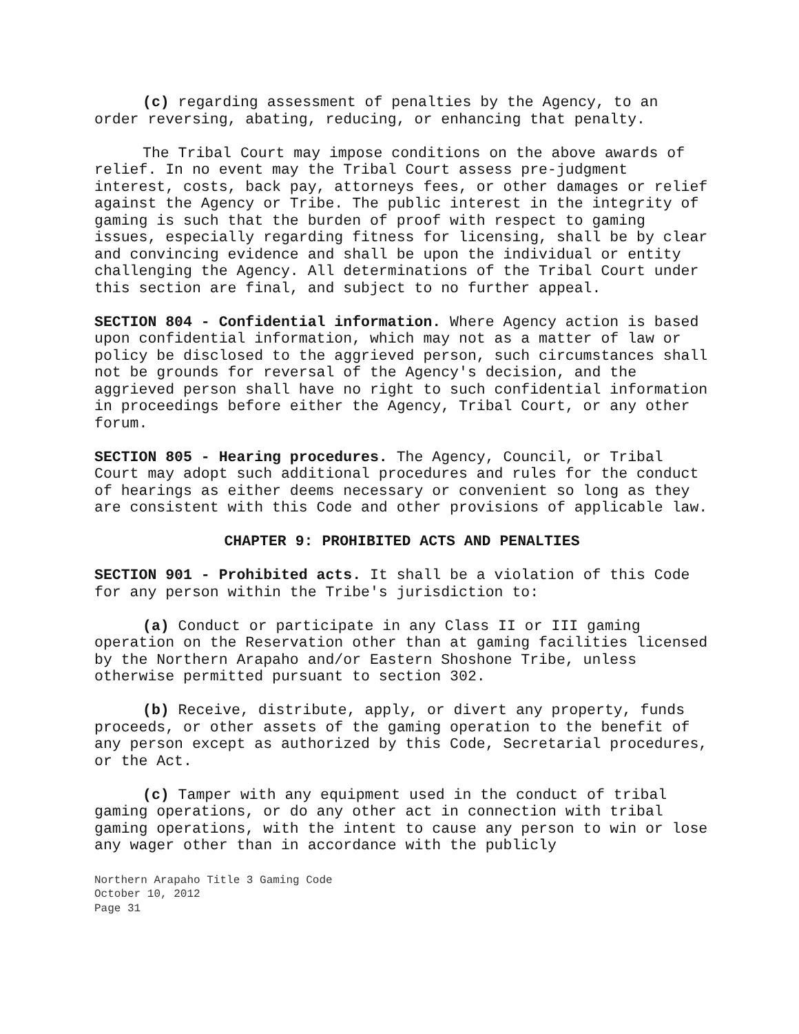(c) regarding assessment of penalties by the Agency, to an order reversing, abating, reducing, or enhancing that penalty.
The Tribal Court may impose conditions on the above awards of relief. In no event may the Tribal Court assess pre-judgment interest, costs, back pay, attorneys fees, or other damages or relief against the Agency or Tribe. The public interest in the integrity of gaming is such that the burden of proof with respect to gaming issues, especially regarding fitness for licensing, shall be by clear and convincing evidence and shall be upon the individual or entity challenging the Agency. All determinations of the Tribal Court under this section are final, and subject to no further appeal.
SECTION 804 - Confidential information. Where Agency action is based upon confidential information, which may not as a matter of law or policy be disclosed to the aggrieved person, such circumstances shall not be grounds for reversal of the Agency's decision, and the aggrieved person shall have no right to such confidential information in proceedings before either the Agency, Tribal Court, or any other forum.
SECTION 805 - Hearing procedures. The Agency, Council, or Tribal Court may adopt such additional procedures and rules for the conduct of hearings as either deems necessary or convenient so long as they are consistent with this Code and other provisions of applicable law.
CHAPTER 9: PROHIBITED ACTS AND PENALTIES
SECTION 901 - Prohibited acts. It shall be a violation of this Code for any person within the Tribe's jurisdiction to:
(a) Conduct or participate in any Class II or III gaming operation on the Reservation other than at gaming facilities licensed by the Northern Arapaho and/or Eastern Shoshone Tribe, unless otherwise permitted pursuant to section 302.
(b) Receive, distribute, apply, or divert any property, funds proceeds, or other assets of the gaming operation to the benefit of any person except as authorized by this Code, Secretarial procedures, or the Act.
(c) Tamper with any equipment used in the conduct of tribal gaming operations, or do any other act in connection with tribal gaming operations, with the intent to cause any person to win or lose any wager other than in accordance with the publicly
Northern Arapaho Title 3 Gaming Code
October 10, 2012
Page 31